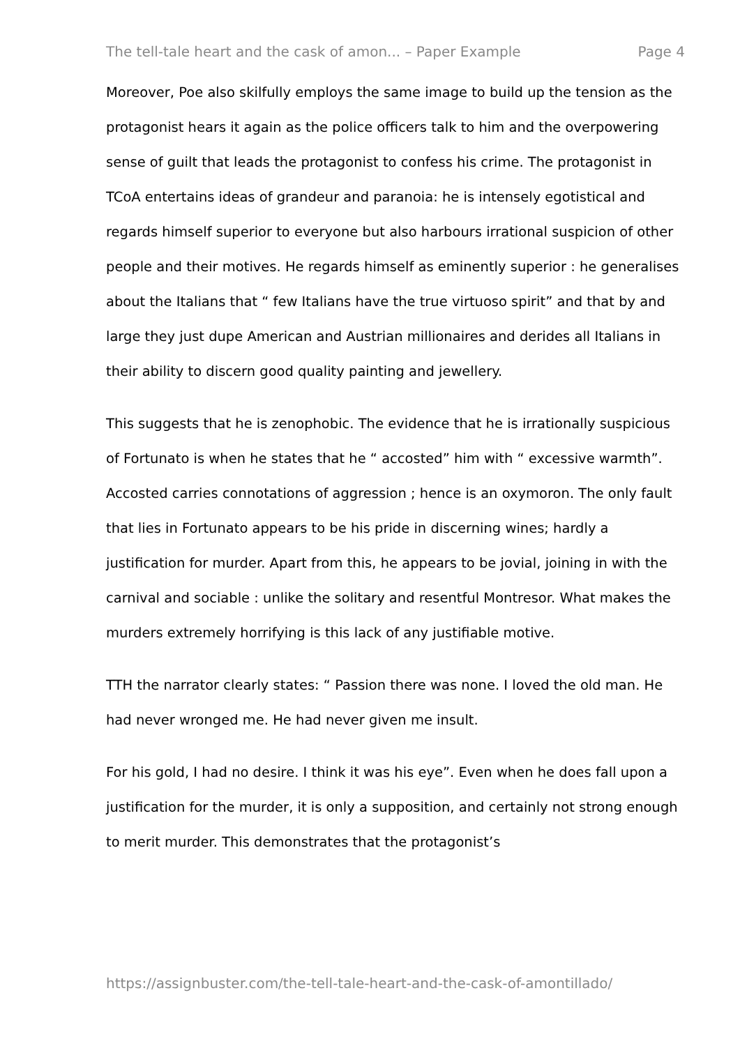The tell-tale heart and the cask of amon... – Paper Example Page 4
Moreover, Poe also skilfully employs the same image to build up the tension as the protagonist hears it again as the police officers talk to him and the overpowering sense of guilt that leads the protagonist to confess his crime. The protagonist in TCoA entertains ideas of grandeur and paranoia: he is intensely egotistical and regards himself superior to everyone but also harbours irrational suspicion of other people and their motives. He regards himself as eminently superior : he generalises about the Italians that “ few Italians have the true virtuoso spirit” and that by and large they just dupe American and Austrian millionaires and derides all Italians in their ability to discern good quality painting and jewellery.
This suggests that he is zenophobic. The evidence that he is irrationally suspicious of Fortunato is when he states that he “ accosted” him with “ excessive warmth”. Accosted carries connotations of aggression ; hence is an oxymoron. The only fault that lies in Fortunato appears to be his pride in discerning wines; hardly a justification for murder. Apart from this, he appears to be jovial, joining in with the carnival and sociable : unlike the solitary and resentful Montresor. What makes the murders extremely horrifying is this lack of any justifiable motive.
TTH the narrator clearly states: “ Passion there was none. I loved the old man. He had never wronged me. He had never given me insult.
For his gold, I had no desire. I think it was his eye”. Even when he does fall upon a justification for the murder, it is only a supposition, and certainly not strong enough to merit murder. This demonstrates that the protagonist’s
https://assignbuster.com/the-tell-tale-heart-and-the-cask-of-amontillado/